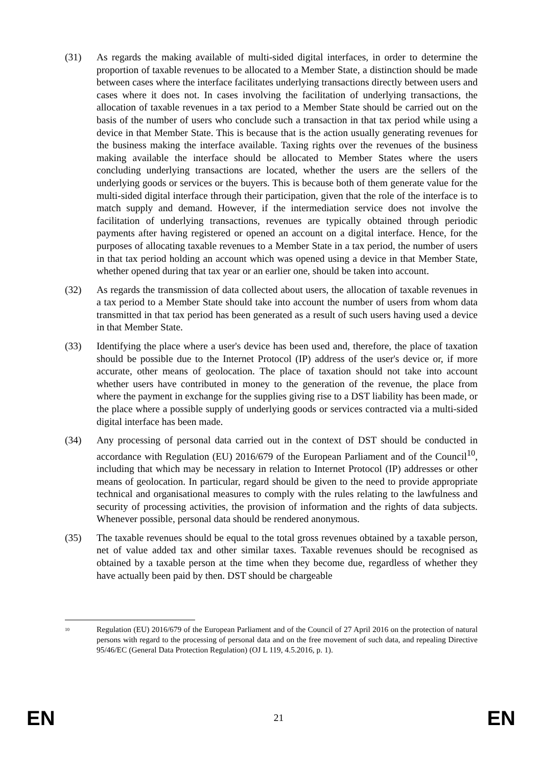(31) As regards the making available of multi-sided digital interfaces, in order to determine the proportion of taxable revenues to be allocated to a Member State, a distinction should be made between cases where the interface facilitates underlying transactions directly between users and cases where it does not. In cases involving the facilitation of underlying transactions, the allocation of taxable revenues in a tax period to a Member State should be carried out on the basis of the number of users who conclude such a transaction in that tax period while using a device in that Member State. This is because that is the action usually generating revenues for the business making the interface available. Taxing rights over the revenues of the business making available the interface should be allocated to Member States where the users concluding underlying transactions are located, whether the users are the sellers of the underlying goods or services or the buyers. This is because both of them generate value for the multi-sided digital interface through their participation, given that the role of the interface is to match supply and demand. However, if the intermediation service does not involve the facilitation of underlying transactions, revenues are typically obtained through periodic payments after having registered or opened an account on a digital interface. Hence, for the purposes of allocating taxable revenues to a Member State in a tax period, the number of users in that tax period holding an account which was opened using a device in that Member State, whether opened during that tax year or an earlier one, should be taken into account.
(32) As regards the transmission of data collected about users, the allocation of taxable revenues in a tax period to a Member State should take into account the number of users from whom data transmitted in that tax period has been generated as a result of such users having used a device in that Member State.
(33) Identifying the place where a user's device has been used and, therefore, the place of taxation should be possible due to the Internet Protocol (IP) address of the user's device or, if more accurate, other means of geolocation. The place of taxation should not take into account whether users have contributed in money to the generation of the revenue, the place from where the payment in exchange for the supplies giving rise to a DST liability has been made, or the place where a possible supply of underlying goods or services contracted via a multi-sided digital interface has been made.
(34) Any processing of personal data carried out in the context of DST should be conducted in accordance with Regulation (EU) 2016/679 of the European Parliament and of the Council<sup>10</sup>, including that which may be necessary in relation to Internet Protocol (IP) addresses or other means of geolocation. In particular, regard should be given to the need to provide appropriate technical and organisational measures to comply with the rules relating to the lawfulness and security of processing activities, the provision of information and the rights of data subjects. Whenever possible, personal data should be rendered anonymous.
(35) The taxable revenues should be equal to the total gross revenues obtained by a taxable person, net of value added tax and other similar taxes. Taxable revenues should be recognised as obtained by a taxable person at the time when they become due, regardless of whether they have actually been paid by then. DST should be chargeable
<sup>10</sup>
Regulation (EU) 2016/679 of the European Parliament and of the Council of 27 April 2016 on the protection of natural persons with regard to the processing of personal data and on the free movement of such data, and repealing Directive 95/46/EC (General Data Protection Regulation) (OJ L 119, 4.5.2016, p. 1).
EN 21 EN